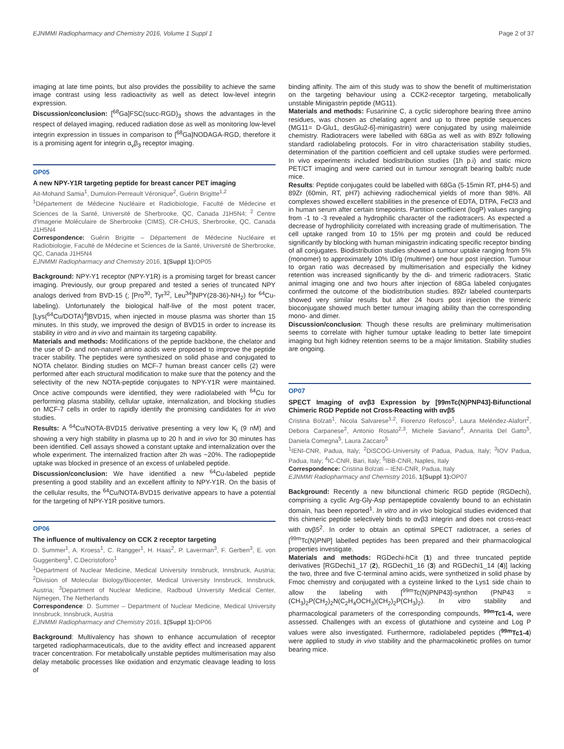EJNMMI Radiopharmacy and Chemistry 2016, Volume 1 Suppl 1 Page 2 of 37
imaging at late time points, but also provides the possibility to achieve the same image contrast using less radioactivity as well as detect low-level integrin expression.
Discussion/conclusion: [<sup>68</sup>Ga]FSC(succ-RGD)<sub>3</sub> shows the advantages in the respect of delayed imaging, reduced radiation dose as well as monitoring low-level integrin expression in tissues in comparison to [<sup>68</sup>Ga]NODAGA-RGD, therefore it is a promising agent for integrin α<sub>v</sub>β<sub>3</sub> receptor imaging.
OP05
A new NPY-Y1R targeting peptide for breast cancer PET imaging
Ait-Mohand Samia<sup>1</sup>, Dumulon-Perreault Véronique<sup>2</sup>, Guérin Brigitte<sup>1,2</sup>
<sup>1</sup> Département de Médecine Nucléaire et Radiobiologie, Faculté de Médecine et Sciences de la Santé, Université de Sherbrooke, QC, Canada J1H5N4; <sup>2</sup> Centre d'Imagerie Moléculaire de Sherbrooke (CIMS), CR-CHUS, Sherbrooke, QC, Canada J1H5N4
Correspondence: Guérin Brigitte – Département de Médecine Nucléaire et Radiobiologie, Faculté de Médecine et Sciences de la Santé, Université de Sherbrooke, QC, Canada J1H5N4
EJNMMI Radiopharmacy and Chemistry 2016, 1(Suppl 1): OP05
Background: NPY-Y1 receptor (NPY-Y1R) is a promising target for breast cancer imaging. Previously, our group prepared and tested a series of truncated NPY analogs derived from BVD-15 (; [Pro<sup>30</sup>, Tyr<sup>32</sup>, Leu<sup>34</sup>]NPY(28-36)-NH<sub>2</sub>) for <sup>64</sup>Cu-labeling). Unfortunately the biological half-live of the most potent tracer, [Lys(<sup>64</sup>Cu/DOTA)<sup>4</sup>]BVD15, when injected in mouse plasma was shorter than 15 minutes. In this study, we improved the design of BVD15 in order to increase its stability in vitro and in vivo and maintain its targeting capability.
Materials and methods: Modifications of the peptide backbone, the chelator and the use of D- and non-naturel amino acids were proposed to improve the peptide tracer stability. The peptides were synthesized on solid phase and conjugated to NOTA chelator. Binding studies on MCF-7 human breast cancer cells (2) were performed after each structural modification to make sure that the potency and the selectivity of the new NOTA-peptide conjugates to NPY-Y1R were maintained. Once active compounds were identified, they were radiolabeled with <sup>64</sup>Cu for performing plasma stability, cellular uptake, internalization, and blocking studies on MCF-7 cells in order to rapidly identify the promising candidates for in vivo studies.
Results: A <sup>64</sup>Cu/NOTA-BVD15 derivative presenting a very low K<sub>i</sub> (9 nM) and showing a very high stability in plasma up to 20 h and in vivo for 30 minutes has been identified. Cell assays showed a constant uptake and internalization over the whole experiment. The internalized fraction after 2h was ~20%. The radiopeptide uptake was blocked in presence of an excess of unlabeled peptide.
Discussion/conclusion: We have identified a new <sup>64</sup>Cu-labeled peptide presenting a good stability and an excellent affinity to NPY-Y1R. On the basis of the cellular results, the <sup>64</sup>Cu/NOTA-BVD15 derivative appears to have a potential for the targeting of NPY-Y1R positive tumors.
OP06
The influence of multivalency on CCK 2 receptor targeting
D. Summer<sup>1</sup>, A. Kroess<sup>1</sup>, C. Rangger<sup>1</sup>, H. Haas<sup>2</sup>, P. Laverman<sup>3</sup>, F. Gerben<sup>3</sup>, E. von Guggenberg<sup>1</sup>, C.Decristoforo<sup>1</sup>
<sup>1</sup> Department of Nuclear Medicine, Medical University Innsbruck, Innsbruck, Austria; <sup>2</sup>Division of Molecular Biology/Biocenter, Medical University Innsbruck, Innsbruck, Austria; <sup>3</sup>Department of Nuclear Medicine, Radboud University Medical Center, Nijmegen, The Netherlands
Correspondence: D. Summer – Department of Nuclear Medicine, Medical University Innsbruck, Innsbruck, Austria
EJNMMI Radiopharmacy and Chemistry 2016, 1(Suppl 1): OP06
Background: Multivalency has shown to enhance accumulation of receptor targeted radiopharmaceuticals, due to the avidity effect and increased apparent tracer concentration. For metabolically unstable peptides multimerisation may also delay metabolic processes like oxidation and enzymatic cleavage leading to loss of
binding affinity. The aim of this study was to show the benefit of multimeristation on the targeting behaviour using a CCK2-receptor targeting, metabolically unstable Minigastrin peptide (MG11).
Materials and methods: Fusarinine C, a cyclic siderophore bearing three amino residues, was chosen as chelating agent and up to three peptide sequences (MG11= D-Glu1, desGlu2-6]-minigastrin) were conjugated by using maleimide chemistry. Radiotracers were labelled with 68Ga as well as with 89Zr following standard radiolabeling protocols. For in vitro characterisation stability studies, determination of the partition coefficient and cell uptake studies were performed. In vivo experiments included biodistribution studies (1h p.i) and static micro PET/CT imaging and were carried out in tumour xenograft bearing balb/c nude mice.
Results: Peptide conjugates could be labelled with 68Ga (5-15min RT, pH4-5) and 89Zr (60min, RT, pH7) achieving radiochemical yields of more than 98%. All complexes showed excellent stabilities in the presence of EDTA, DTPA, FeCl3 and in human serum after certain timepoints. Partition coefficient (logP) values ranging from -1 to -3 revealed a hydrophilic character of the radiotracers. As expected a decrease of hydrophilicity correlated with increasing grade of multimerisation. The cell uptake ranged from 10 to 15% per mg protein and could be reduced significantly by blocking with human minigastrin indicating specific receptor binding of all conjugates. Biodistribution studies showed a tumour uptake ranging from 5% (monomer) to approximately 10% ID/g (multimer) one hour post injection. Tumour to organ ratio was decreased by multimerisation and especially the kidney retention was increased significantly by the di- and trimeric radiotracers. Static animal imaging one and two hours after injection of 68Ga labeled conjugates confirmed the outcome of the biodistribution studies. 89Zr labeled counterparts showed very similar results but after 24 hours post injection the trimeric bioconjugate showed much better tumour imaging ability than the corresponding mono- and dimer.
Discussion/conclusion: Though these results are preliminary multimerisation seems to correlate with higher tumour uptake leading to better late timepoint imaging but high kidney retention seems to be a major limitation. Stability studies are ongoing.
OP07
SPECT Imaging of αvβ3 Expression by [99mTc(N)PNP43]-Bifunctional Chimeric RGD Peptide not Cross-Reacting with αvβ5
Cristina Bolzati<sup>1</sup>, Nicola Salvarese<sup>1,2</sup>, Fiorenzo Refosco<sup>1</sup>, Laura Meléndez-Alafort<sup>2</sup>, Debora Carpanese<sup>2</sup>, Antonio Rosato<sup>2,3</sup>, Michele Saviano<sup>4</sup>, Annarita Del Gatto<sup>5</sup>, Daniela Comegna<sup>5</sup>, Laura Zaccaro<sup>5</sup>
<sup>1</sup> IENI-CNR, Padua, Italy; <sup>2</sup>DiSCOG-University of Padua, Padua, Italy; <sup>3</sup>IOV Padua, Padua, Italy; <sup>4</sup>IC-CNR, Bari, Italy; <sup>5</sup>IBB-CNR, Naples, Italy
Correspondence: Cristina Bolzati – IENI-CNR, Padua, Italy
EJNMMI Radiopharmacy and Chemistry 2016, 1(Suppl 1): OP07
Background: Recently a new bifunctional chimeric RGD peptide (RGDechi), comprising a cyclic Arg-Gly-Asp pentapeptide covalently bound to an echistatin domain, has been reported<sup>1</sup>. In vitro and in vivo biological studies evidenced that this chimeric peptide selectively binds to αvβ3 integrin and does not cross-react with αvβ5<sup>2</sup>. In order to obtain an optimal SPECT radiotracer, a series of [<sup>99m</sup>Tc(N)PNP] labelled peptides has been prepared and their pharmacological properties investigate.
Materials and methods: RGDechi-hCit (1) and three truncated peptide derivatives [RGDechi1_17 (2), RGDechi1_16 (3) and RGDechi1_14 (4)] lacking the two, three and five C-terminal amino acids, were synthetized in solid phase by Fmoc chemistry and conjugated with a cysteine linked to the Lys1 side chain to allow the labeling with [<sup>99m</sup>Tc(N)PNP43]-synthon (PNP43 = (CH<sub>3</sub>)<sub>2</sub>P(CH<sub>2</sub>)<sub>2</sub>N(C<sub>2</sub>H<sub>4</sub>OCH<sub>3</sub>)(CH<sub>2</sub>)<sub>2</sub>P(CH<sub>3</sub>)<sub>2</sub>). In vitro stability and pharmacological parameters of the corresponding compounds, <sup>99m</sup>Tc1-4, were assessed. Challenges with an excess of glutathione and cysteine and Log P values were also investigated. Furthermore, radiolabeled peptides (<sup>99m</sup>Tc1-4) were applied to study in vivo stability and the pharmacokinetic profiles on tumor bearing mice.